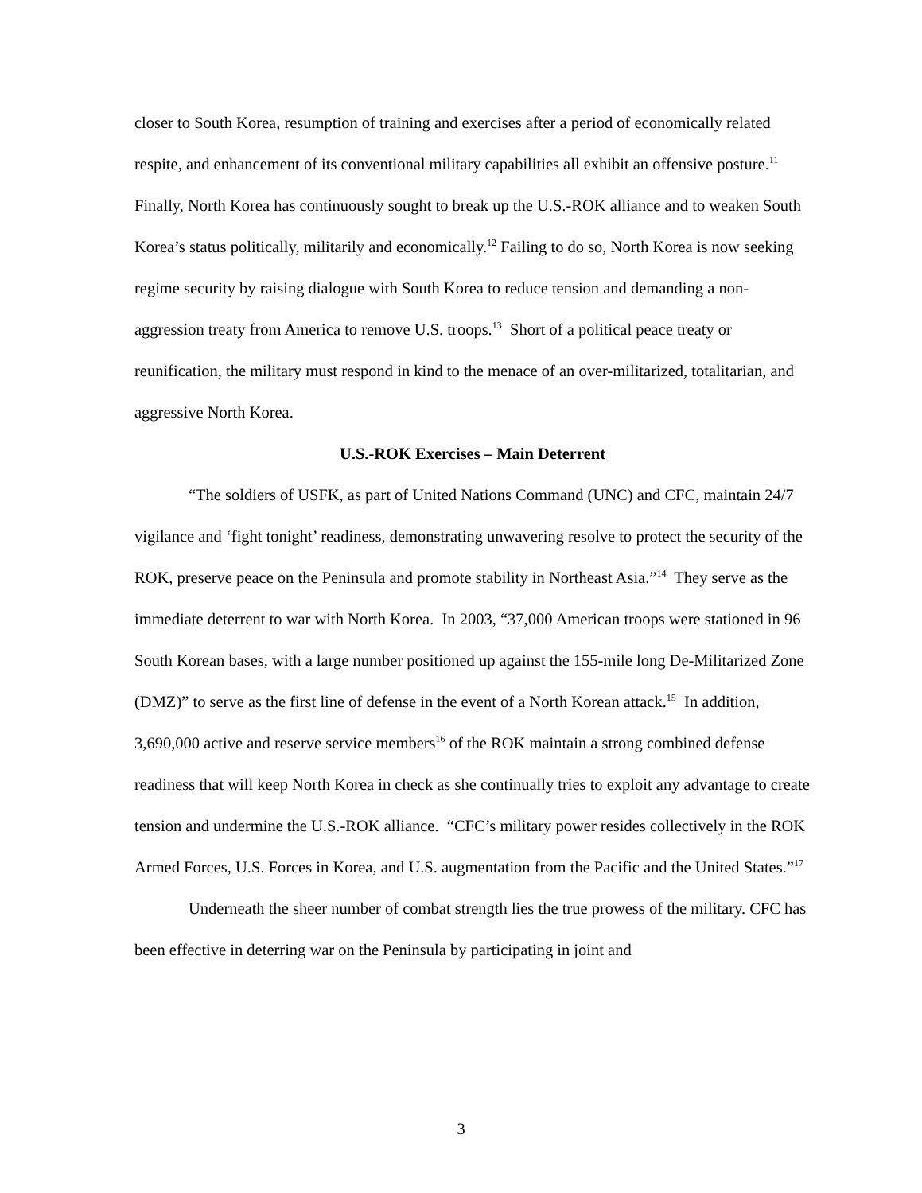closer to South Korea, resumption of training and exercises after a period of economically related respite, and enhancement of its conventional military capabilities all exhibit an offensive posture.<sup>11</sup> Finally, North Korea has continuously sought to break up the U.S.-ROK alliance and to weaken South Korea’s status politically, militarily and economically.<sup>12</sup> Failing to do so, North Korea is now seeking regime security by raising dialogue with South Korea to reduce tension and demanding a non-aggression treaty from America to remove U.S. troops.<sup>13</sup> Short of a political peace treaty or reunification, the military must respond in kind to the menace of an over-militarized, totalitarian, and aggressive North Korea.
U.S.-ROK Exercises – Main Deterrent
“The soldiers of USFK, as part of United Nations Command (UNC) and CFC, maintain 24/7 vigilance and ‘fight tonight’ readiness, demonstrating unwavering resolve to protect the security of the ROK, preserve peace on the Peninsula and promote stability in Northeast Asia.”<sup>14</sup> They serve as the immediate deterrent to war with North Korea. In 2003, “37,000 American troops were stationed in 96 South Korean bases, with a large number positioned up against the 155-mile long De-Militarized Zone (DMZ)” to serve as the first line of defense in the event of a North Korean attack.<sup>15</sup> In addition, 3,690,000 active and reserve service members<sup>16</sup> of the ROK maintain a strong combined defense readiness that will keep North Korea in check as she continually tries to exploit any advantage to create tension and undermine the U.S.-ROK alliance. “CFC’s military power resides collectively in the ROK Armed Forces, U.S. Forces in Korea, and U.S. augmentation from the Pacific and the United States.”<sup>17</sup>
Underneath the sheer number of combat strength lies the true prowess of the military. CFC has been effective in deterring war on the Peninsula by participating in joint and
3